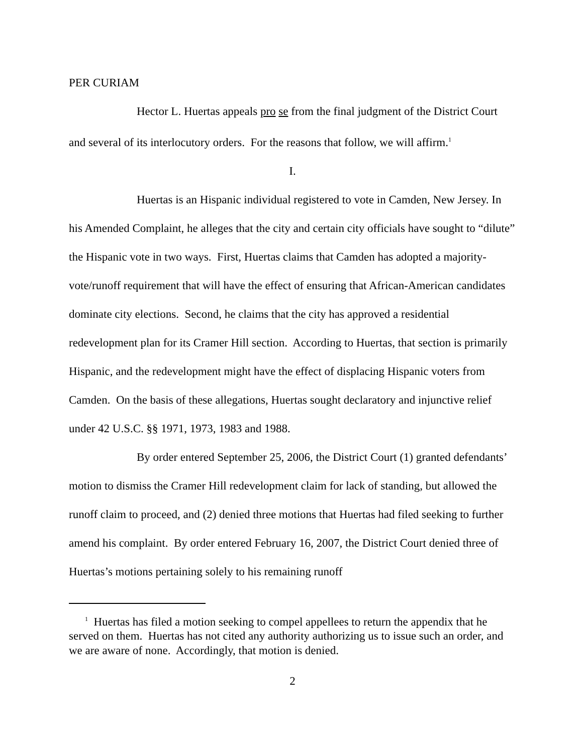PER CURIAM
Hector L. Huertas appeals pro se from the final judgment of the District Court and several of its interlocutory orders. For the reasons that follow, we will affirm.<sup>1</sup>
I.
Huertas is an Hispanic individual registered to vote in Camden, New Jersey. In his Amended Complaint, he alleges that the city and certain city officials have sought to “dilute” the Hispanic vote in two ways. First, Huertas claims that Camden has adopted a majority-vote/runoff requirement that will have the effect of ensuring that African-American candidates dominate city elections. Second, he claims that the city has approved a residential redevelopment plan for its Cramer Hill section. According to Huertas, that section is primarily Hispanic, and the redevelopment might have the effect of displacing Hispanic voters from Camden. On the basis of these allegations, Huertas sought declaratory and injunctive relief under 42 U.S.C. §§ 1971, 1973, 1983 and 1988.
By order entered September 25, 2006, the District Court (1) granted defendants’ motion to dismiss the Cramer Hill redevelopment claim for lack of standing, but allowed the runoff claim to proceed, and (2) denied three motions that Huertas had filed seeking to further amend his complaint. By order entered February 16, 2007, the District Court denied three of Huertas’s motions pertaining solely to his remaining runoff
<sup>1</sup> Huertas has filed a motion seeking to compel appellees to return the appendix that he served on them. Huertas has not cited any authority authorizing us to issue such an order, and we are aware of none. Accordingly, that motion is denied.
2